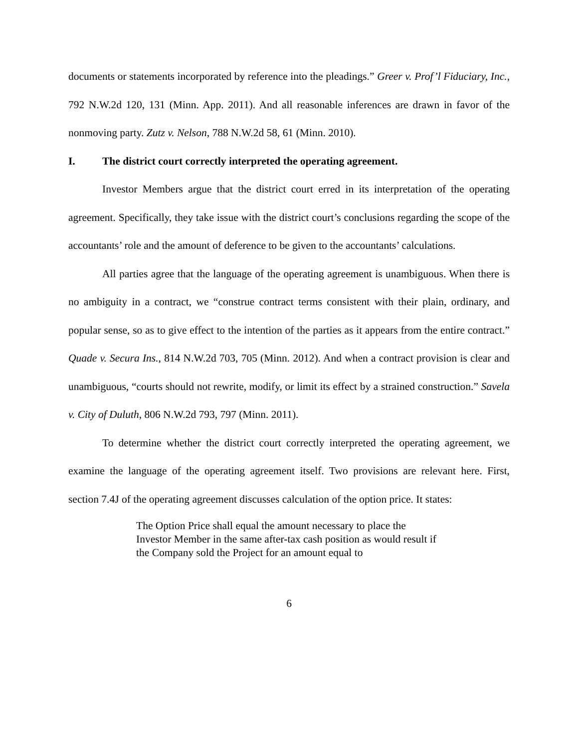documents or statements incorporated by reference into the pleadings.” Greer v. Prof’l Fiduciary, Inc., 792 N.W.2d 120, 131 (Minn. App. 2011). And all reasonable inferences are drawn in favor of the nonmoving party. Zutz v. Nelson, 788 N.W.2d 58, 61 (Minn. 2010).
I. The district court correctly interpreted the operating agreement.
Investor Members argue that the district court erred in its interpretation of the operating agreement. Specifically, they take issue with the district court’s conclusions regarding the scope of the accountants’ role and the amount of deference to be given to the accountants’ calculations.
All parties agree that the language of the operating agreement is unambiguous. When there is no ambiguity in a contract, we “construe contract terms consistent with their plain, ordinary, and popular sense, so as to give effect to the intention of the parties as it appears from the entire contract.” Quade v. Secura Ins., 814 N.W.2d 703, 705 (Minn. 2012). And when a contract provision is clear and unambiguous, “courts should not rewrite, modify, or limit its effect by a strained construction.” Savela v. City of Duluth, 806 N.W.2d 793, 797 (Minn. 2011).
To determine whether the district court correctly interpreted the operating agreement, we examine the language of the operating agreement itself. Two provisions are relevant here. First, section 7.4J of the operating agreement discusses calculation of the option price. It states:
The Option Price shall equal the amount necessary to place the Investor Member in the same after-tax cash position as would result if the Company sold the Project for an amount equal to
6